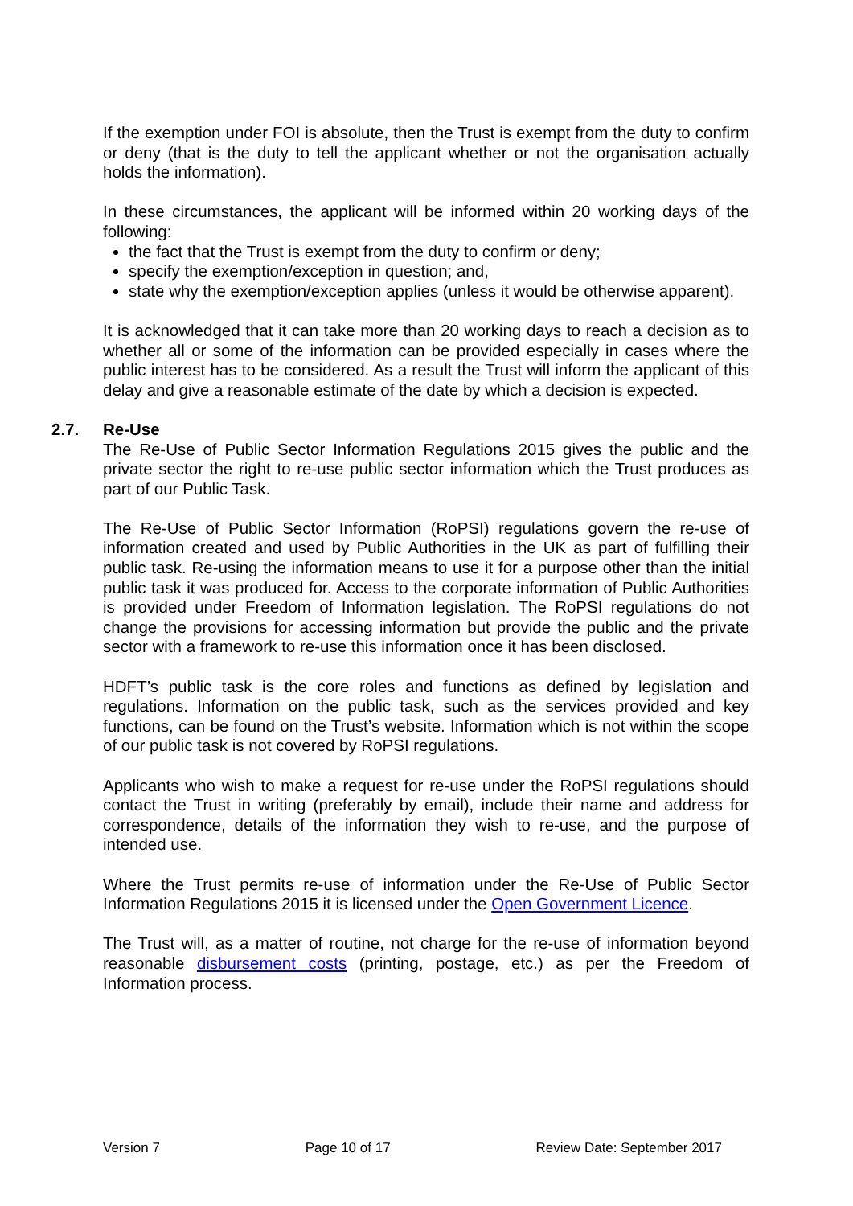If the exemption under FOI is absolute, then the Trust is exempt from the duty to confirm or deny (that is the duty to tell the applicant whether or not the organisation actually holds the information).
In these circumstances, the applicant will be informed within 20 working days of the following:
the fact that the Trust is exempt from the duty to confirm or deny;
specify the exemption/exception in question; and,
state why the exemption/exception applies (unless it would be otherwise apparent).
It is acknowledged that it can take more than 20 working days to reach a decision as to whether all or some of the information can be provided especially in cases where the public interest has to be considered. As a result the Trust will inform the applicant of this delay and give a reasonable estimate of the date by which a decision is expected.
2.7. Re-Use
The Re-Use of Public Sector Information Regulations 2015 gives the public and the private sector the right to re-use public sector information which the Trust produces as part of our Public Task.
The Re-Use of Public Sector Information (RoPSI) regulations govern the re-use of information created and used by Public Authorities in the UK as part of fulfilling their public task. Re-using the information means to use it for a purpose other than the initial public task it was produced for. Access to the corporate information of Public Authorities is provided under Freedom of Information legislation. The RoPSI regulations do not change the provisions for accessing information but provide the public and the private sector with a framework to re-use this information once it has been disclosed.
HDFT’s public task is the core roles and functions as defined by legislation and regulations. Information on the public task, such as the services provided and key functions, can be found on the Trust’s website. Information which is not within the scope of our public task is not covered by RoPSI regulations.
Applicants who wish to make a request for re-use under the RoPSI regulations should contact the Trust in writing (preferably by email), include their name and address for correspondence, details of the information they wish to re-use, and the purpose of intended use.
Where the Trust permits re-use of information under the Re-Use of Public Sector Information Regulations 2015 it is licensed under the Open Government Licence.
The Trust will, as a matter of routine, not charge for the re-use of information beyond reasonable disbursement costs (printing, postage, etc.) as per the Freedom of Information process.
Version 7 Page 10 of 17 Review Date: September 2017